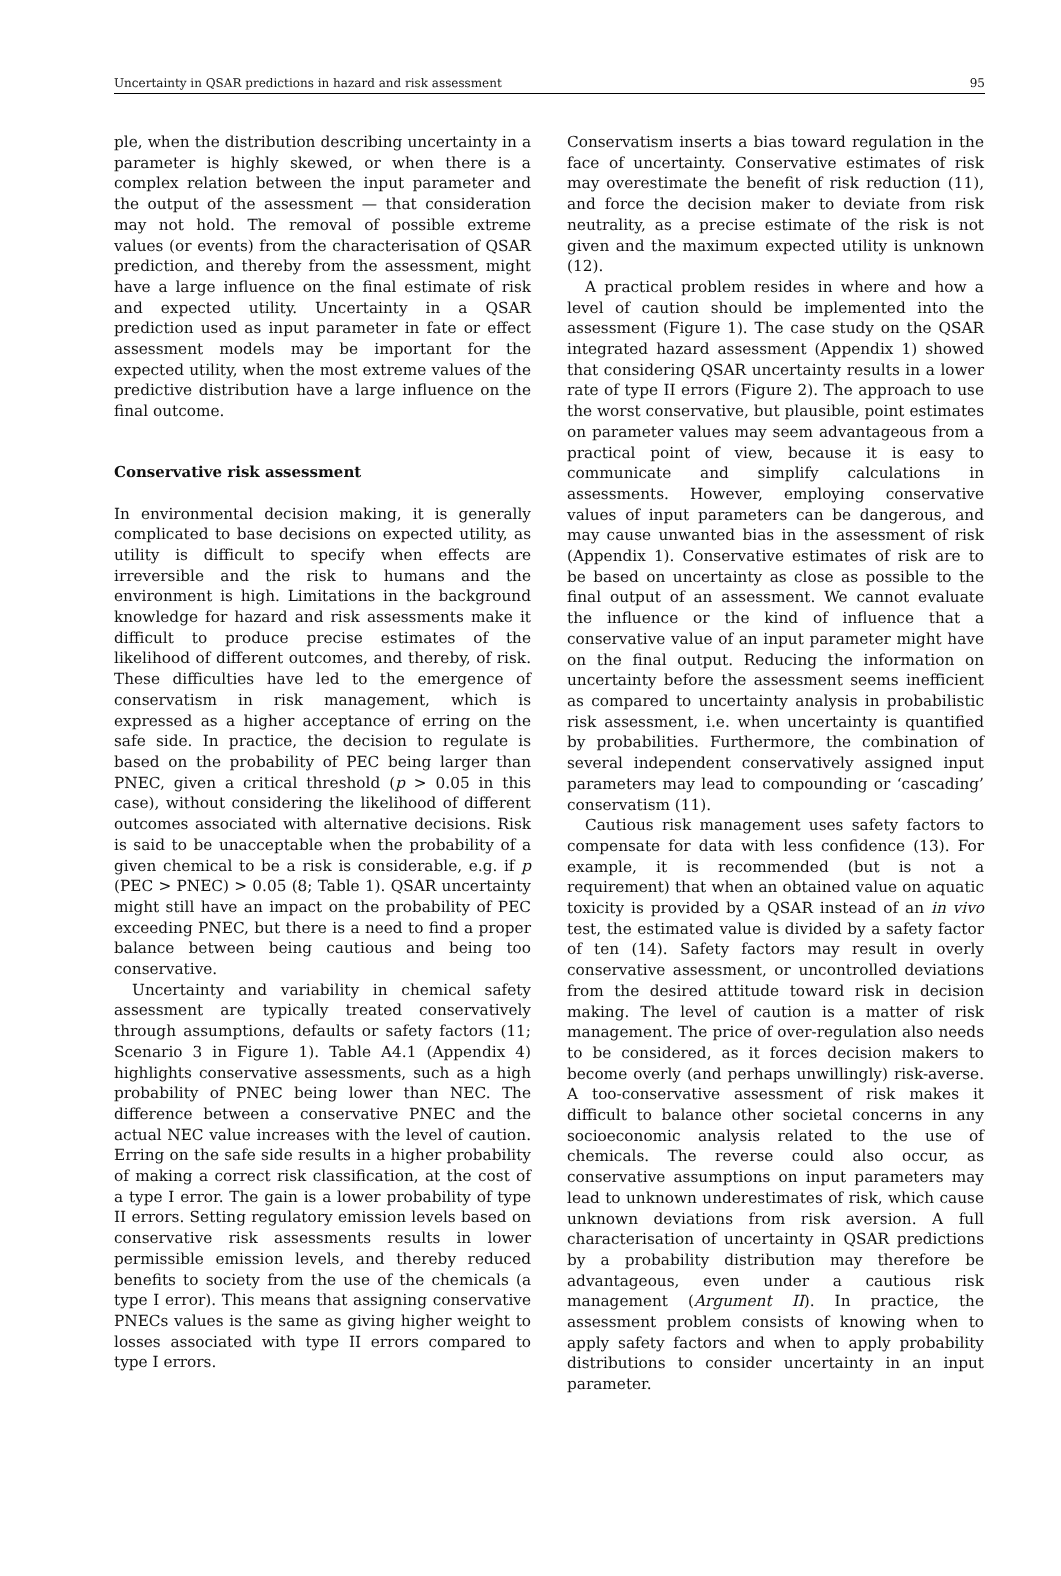Uncertainty in QSAR predictions in hazard and risk assessment 95
ple, when the distribution describing uncertainty in a parameter is highly skewed, or when there is a complex relation between the input parameter and the output of the assessment — that consideration may not hold. The removal of possible extreme values (or events) from the characterisation of QSAR prediction, and thereby from the assessment, might have a large influence on the final estimate of risk and expected utility. Uncertainty in a QSAR prediction used as input parameter in fate or effect assessment models may be important for the expected utility, when the most extreme values of the predictive distribution have a large influence on the final outcome.
Conservative risk assessment
In environmental decision making, it is generally complicated to base decisions on expected utility, as utility is difficult to specify when effects are irreversible and the risk to humans and the environment is high. Limitations in the background knowledge for hazard and risk assessments make it difficult to produce precise estimates of the likelihood of different outcomes, and thereby, of risk. These difficulties have led to the emergence of conservatism in risk management, which is expressed as a higher acceptance of erring on the safe side. In practice, the decision to regulate is based on the probability of PEC being larger than PNEC, given a critical threshold (p > 0.05 in this case), without considering the likelihood of different outcomes associated with alternative decisions. Risk is said to be unacceptable when the probability of a given chemical to be a risk is considerable, e.g. if p (PEC > PNEC) > 0.05 (8; Table 1). QSAR uncertainty might still have an impact on the probability of PEC exceeding PNEC, but there is a need to find a proper balance between being cautious and being too conservative.
Uncertainty and variability in chemical safety assessment are typically treated conservatively through assumptions, defaults or safety factors (11; Scenario 3 in Figure 1). Table A4.1 (Appendix 4) highlights conservative assessments, such as a high probability of PNEC being lower than NEC. The difference between a conservative PNEC and the actual NEC value increases with the level of caution. Erring on the safe side results in a higher probability of making a correct risk classification, at the cost of a type I error. The gain is a lower probability of type II errors. Setting regulatory emission levels based on conservative risk assessments results in lower permissible emission levels, and thereby reduced benefits to society from the use of the chemicals (a type I error). This means that assigning conservative PNECs values is the same as giving higher weight to losses associated with type II errors compared to type I errors.
Conservatism inserts a bias toward regulation in the face of uncertainty. Conservative estimates of risk may overestimate the benefit of risk reduction (11), and force the decision maker to deviate from risk neutrality, as a precise estimate of the risk is not given and the maximum expected utility is unknown (12).
A practical problem resides in where and how a level of caution should be implemented into the assessment (Figure 1). The case study on the QSAR integrated hazard assessment (Appendix 1) showed that considering QSAR uncertainty results in a lower rate of type II errors (Figure 2). The approach to use the worst conservative, but plausible, point estimates on parameter values may seem advantageous from a practical point of view, because it is easy to communicate and simplify calculations in assessments. However, employing conservative values of input parameters can be dangerous, and may cause unwanted bias in the assessment of risk (Appendix 1). Conservative estimates of risk are to be based on uncertainty as close as possible to the final output of an assessment. We cannot evaluate the influence or the kind of influence that a conservative value of an input parameter might have on the final output. Reducing the information on uncertainty before the assessment seems inefficient as compared to uncertainty analysis in probabilistic risk assessment, i.e. when uncertainty is quantified by probabilities. Furthermore, the combination of several independent conservatively assigned input parameters may lead to compounding or ‘cascading’ conservatism (11).
Cautious risk management uses safety factors to compensate for data with less confidence (13). For example, it is recommended (but is not a requirement) that when an obtained value on aquatic toxicity is provided by a QSAR instead of an in vivo test, the estimated value is divided by a safety factor of ten (14). Safety factors may result in overly conservative assessment, or uncontrolled deviations from the desired attitude toward risk in decision making. The level of caution is a matter of risk management. The price of over-regulation also needs to be considered, as it forces decision makers to become overly (and perhaps unwillingly) risk-averse. A too-conservative assessment of risk makes it difficult to balance other societal concerns in any socioeconomic analysis related to the use of chemicals. The reverse could also occur, as conservative assumptions on input parameters may lead to unknown underestimates of risk, which cause unknown deviations from risk aversion. A full characterisation of uncertainty in QSAR predictions by a probability distribution may therefore be advantageous, even under a cautious risk management (Argument II). In practice, the assessment problem consists of knowing when to apply safety factors and when to apply probability distributions to consider uncertainty in an input parameter.